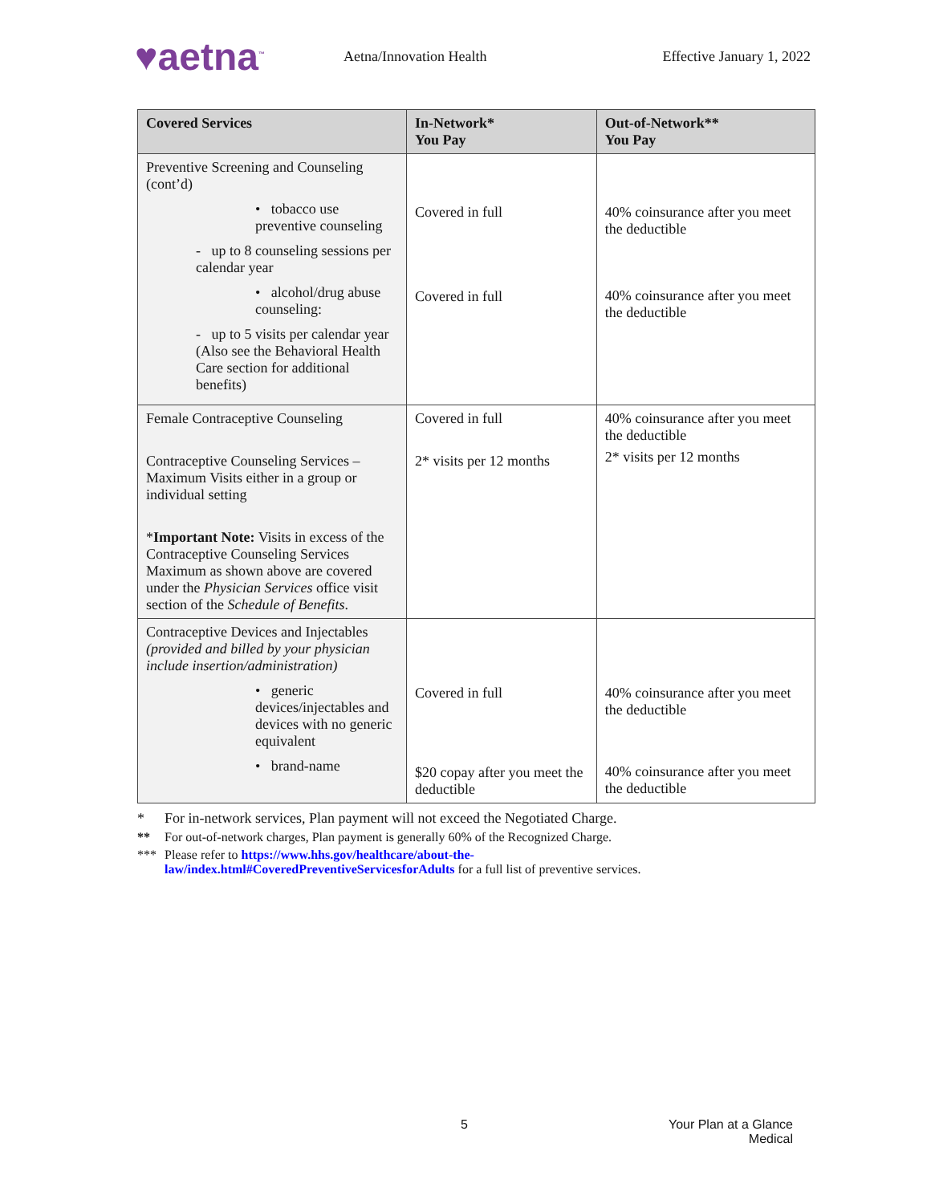♥aetna<sup>™</sup>
Aetna/Innovation Health Effective January 1, 2022
| Covered Services | In-Network* You Pay | Out-of-Network** You Pay |
| --- | --- | --- |
| Preventive Screening and Counseling (cont’d) • tobacco use preventive counseling - up to 8 counseling sessions per calendar year • alcohol/drug abuse counseling: - up to 5 visits per calendar year (Also see the Behavioral Health Care section for additional benefits) | Covered in full Covered in full | 40% coinsurance after you meet the deductible 40% coinsurance after you meet the deductible |
| Female Contraceptive Counseling Contraceptive Counseling Services – Maximum Visits either in a group or individual setting * Important Note: Visits in excess of the Contraceptive Counseling Services Maximum as shown above are covered under the Physician Services office visit section of the Schedule of Benefits . | Covered in full 2* visits per 12 months | 40% coinsurance after you meet the deductible 2* visits per 12 months |
| Contraceptive Devices and Injectables (provided and billed by your physician include insertion/administration) • generic devices/injectables and devices with no generic equivalent • brand-name | Covered in full $20 copay after you meet the deductible | 40% coinsurance after you meet the deductible 40% coinsurance after you meet the deductible |
* For in-network services, Plan payment will not exceed the Negotiated Charge.
** For out-of-network charges, Plan payment is generally 60% of the Recognized Charge.
*** Please refer to https://www.hhs.gov/healthcare/about-the-
law/index.html#CoveredPreventiveServicesforAdults for a full list of preventive services.
5 Your Plan at a Glance
Medical